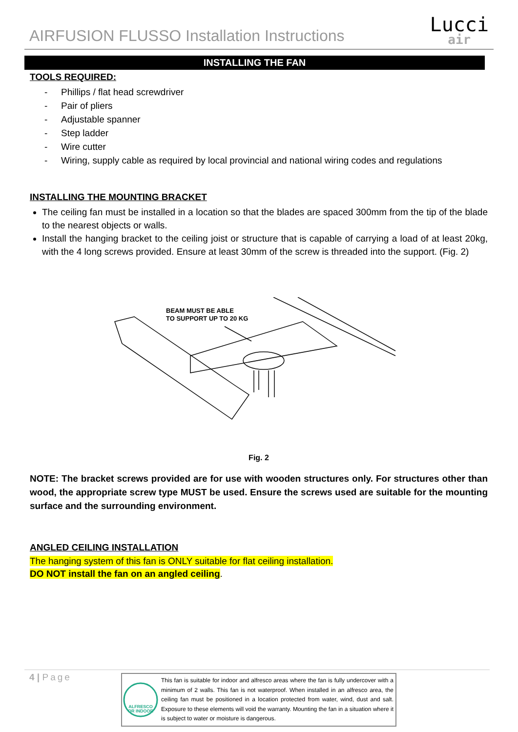AIRFUSION FLUSSO Installation Instructions
Lucci
air
INSTALLING THE FAN
TOOLS REQUIRED:
- Phillips / flat head screwdriver
- Pair of pliers
- Adjustable spanner
- Step ladder
- Wire cutter
- Wiring, supply cable as required by local provincial and national wiring codes and regulations
INSTALLING THE MOUNTING BRACKET
The ceiling fan must be installed in a location so that the blades are spaced 300mm from the tip of the blade to the nearest objects or walls.
Install the hanging bracket to the ceiling joist or structure that is capable of carrying a load of at least 20kg, with the 4 long screws provided. Ensure at least 30mm of the screw is threaded into the support. (Fig. 2)
BEAM MUST BE ABLE
TO SUPPORT UP TO 20 KG
Fig. 2
NOTE: The bracket screws provided are for use with wooden structures only. For structures other than wood, the appropriate screw type MUST be used. Ensure the screws used are suitable for the mounting surface and the surrounding environment.
ANGLED CEILING INSTALLATION
The hanging system of this fan is ONLY suitable for flat ceiling installation.
DO NOT install the fan on an angled ceiling.
4 | Page
ALFRESCO
OR INDOOR
This fan is suitable for indoor and alfresco areas where the fan is fully undercover with a minimum of 2 walls. This fan is not waterproof. When installed in an alfresco area, the ceiling fan must be positioned in a location protected from water, wind, dust and salt. Exposure to these elements will void the warranty. Mounting the fan in a situation where it is subject to water or moisture is dangerous.